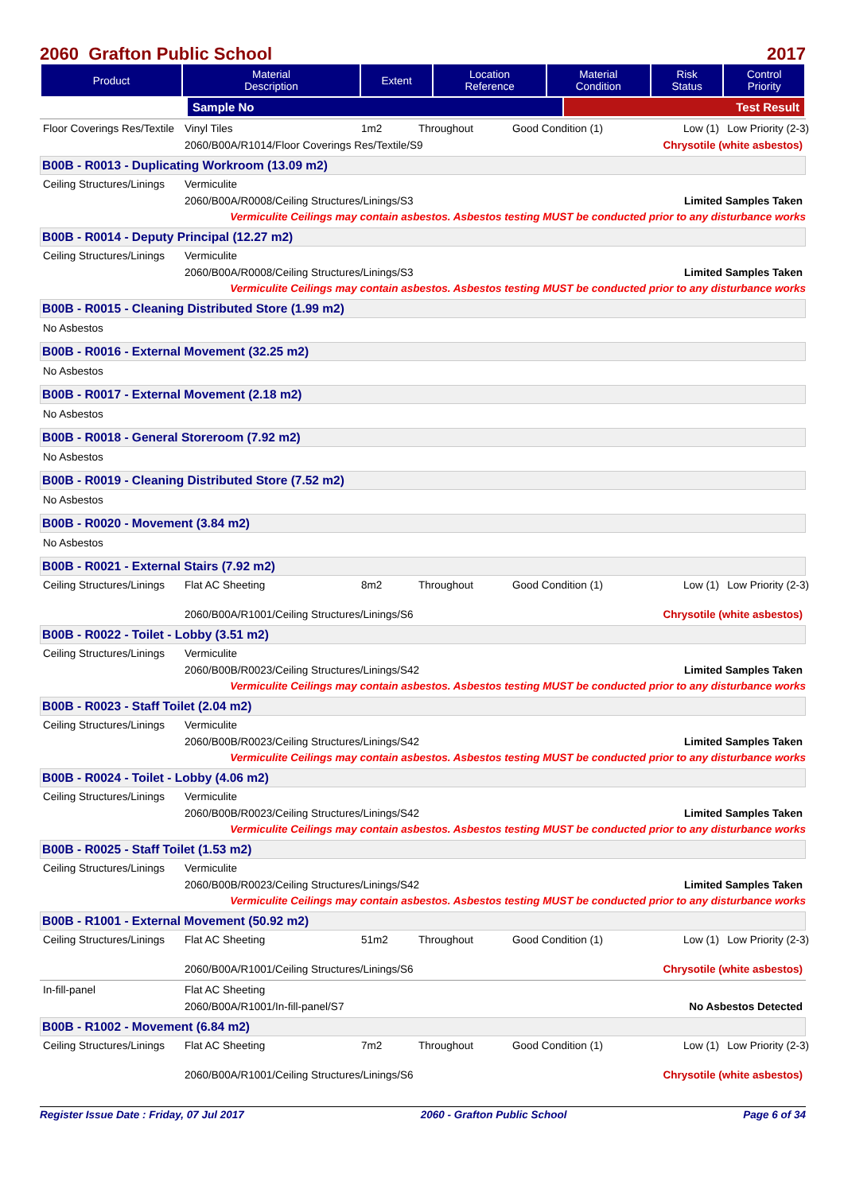2060 Grafton Public School 2017
| Product | Material Description | Extent | Location Reference | Material Condition | Risk Status | Control Priority |
| --- | --- | --- | --- | --- | --- | --- |
| | Sample No | Test Result |
Floor Coverings Res/Textile Vinyl Tiles 1m2 Throughout Good Condition (1) Low (1) Low Priority (2-3)
2060/B00A/R1014/Floor Coverings Res/Textile/S9 Chrysotile (white asbestos)
B00B - R0013 - Duplicating Workroom (13.09 m2)
Ceiling Structures/Linings Vermiculite
2060/B00A/R0008/Ceiling Structures/Linings/S3 Limited Samples Taken
Vermiculite Ceilings may contain asbestos. Asbestos testing MUST be conducted prior to any disturbance works
B00B - R0014 - Deputy Principal (12.27 m2)
Ceiling Structures/Linings Vermiculite
2060/B00A/R0008/Ceiling Structures/Linings/S3 Limited Samples Taken
Vermiculite Ceilings may contain asbestos. Asbestos testing MUST be conducted prior to any disturbance works
B00B - R0015 - Cleaning Distributed Store (1.99 m2)
No Asbestos
B00B - R0016 - External Movement (32.25 m2)
No Asbestos
B00B - R0017 - External Movement (2.18 m2)
No Asbestos
B00B - R0018 - General Storeroom (7.92 m2)
No Asbestos
B00B - R0019 - Cleaning Distributed Store (7.52 m2)
No Asbestos
B00B - R0020 - Movement (3.84 m2)
No Asbestos
B00B - R0021 - External Stairs (7.92 m2)
Ceiling Structures/Linings Flat AC Sheeting 8m2 Throughout Good Condition (1) Low (1) Low Priority (2-3)
2060/B00A/R1001/Ceiling Structures/Linings/S6 Chrysotile (white asbestos)
B00B - R0022 - Toilet - Lobby (3.51 m2)
Ceiling Structures/Linings Vermiculite
2060/B00B/R0023/Ceiling Structures/Linings/S42 Limited Samples Taken
Vermiculite Ceilings may contain asbestos. Asbestos testing MUST be conducted prior to any disturbance works
B00B - R0023 - Staff Toilet (2.04 m2)
Ceiling Structures/Linings Vermiculite
2060/B00B/R0023/Ceiling Structures/Linings/S42 Limited Samples Taken
Vermiculite Ceilings may contain asbestos. Asbestos testing MUST be conducted prior to any disturbance works
B00B - R0024 - Toilet - Lobby (4.06 m2)
Ceiling Structures/Linings Vermiculite
2060/B00B/R0023/Ceiling Structures/Linings/S42 Limited Samples Taken
Vermiculite Ceilings may contain asbestos. Asbestos testing MUST be conducted prior to any disturbance works
B00B - R0025 - Staff Toilet (1.53 m2)
Ceiling Structures/Linings Vermiculite
2060/B00B/R0023/Ceiling Structures/Linings/S42 Limited Samples Taken
Vermiculite Ceilings may contain asbestos. Asbestos testing MUST be conducted prior to any disturbance works
B00B - R1001 - External Movement (50.92 m2)
Ceiling Structures/Linings Flat AC Sheeting 51m2 Throughout Good Condition (1) Low (1) Low Priority (2-3)
2060/B00A/R1001/Ceiling Structures/Linings/S6 Chrysotile (white asbestos)
In-fill-panel Flat AC Sheeting
2060/B00A/R1001/In-fill-panel/S7 No Asbestos Detected
B00B - R1002 - Movement (6.84 m2)
Ceiling Structures/Linings Flat AC Sheeting 7m2 Throughout Good Condition (1) Low (1) Low Priority (2-3)
2060/B00A/R1001/Ceiling Structures/Linings/S6 Chrysotile (white asbestos)
Register Issue Date : Friday, 07 Jul 2017 2060 - Grafton Public School Page 6 of 34